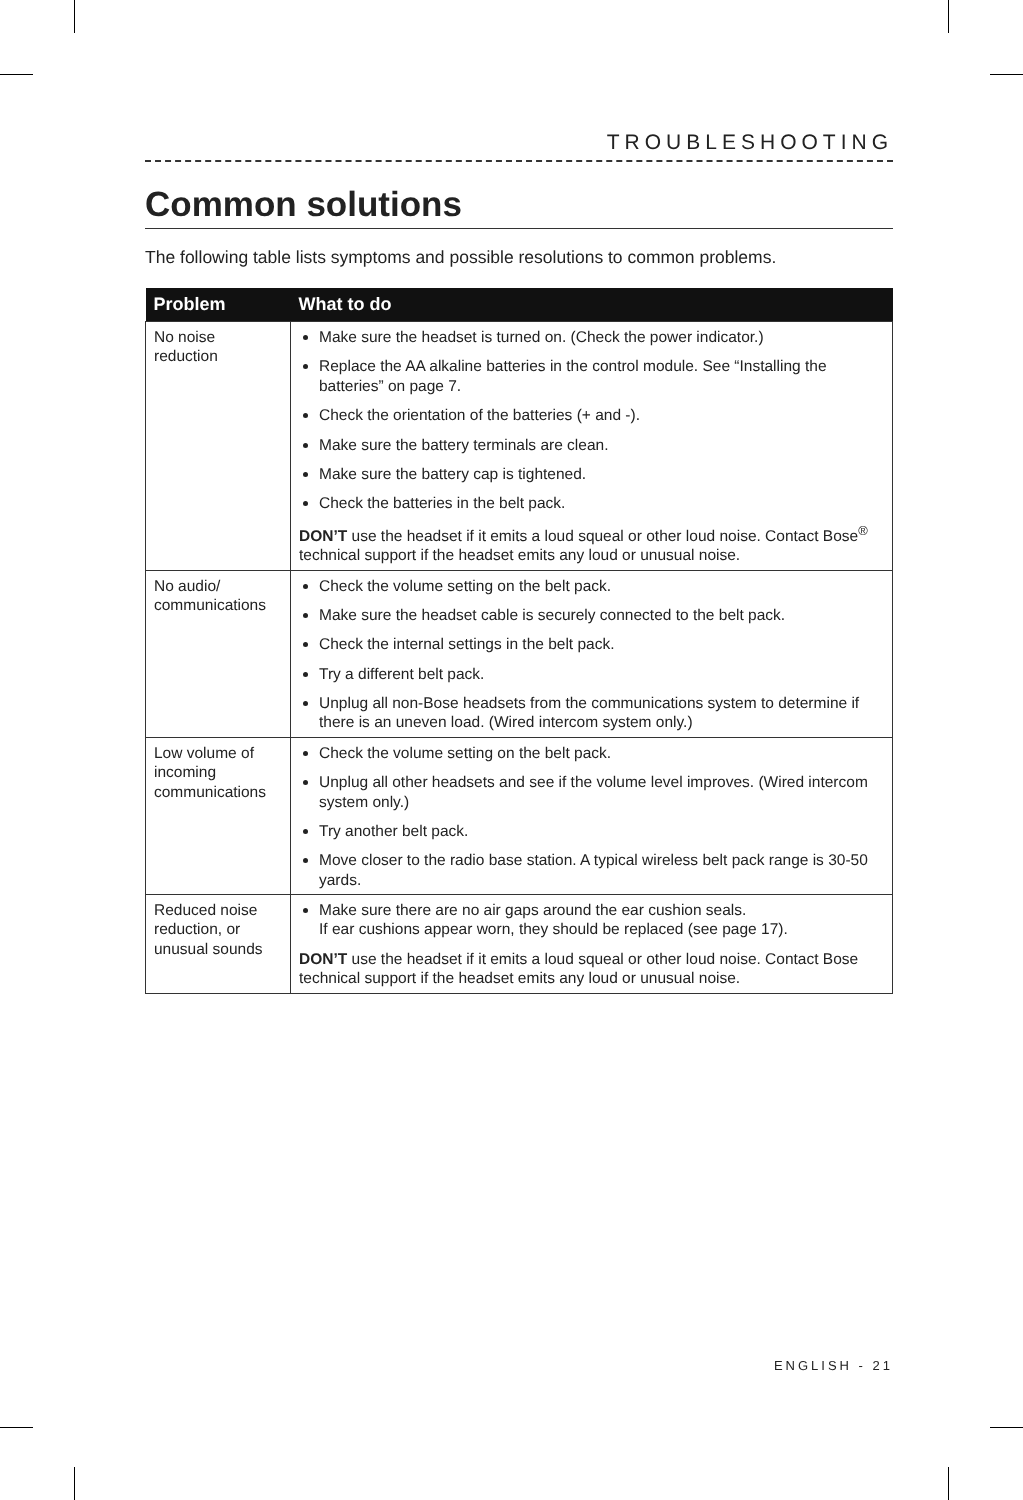TROUBLESHOOTING
Common solutions
The following table lists symptoms and possible resolutions to common problems.
| Problem | What to do |
| --- | --- |
| No noise reduction | Make sure the headset is turned on. (Check the power indicator.) Replace the AA alkaline batteries in the control module. See “Installing the batteries” on page 7. Check the orientation of the batteries (+ and -). Make sure the battery terminals are clean. Make sure the battery cap is tightened. Check the batteries in the belt pack. DON’T use the headset if it emits a loud squeal or other loud noise. Contact Bose<sup>®</sup> technical support if the headset emits any loud or unusual noise. |
| No audio/ communications | Check the volume setting on the belt pack. Make sure the headset cable is securely connected to the belt pack. Check the internal settings in the belt pack. Try a different belt pack. Unplug all non-Bose headsets from the communications system to determine if there is an uneven load. (Wired intercom system only.) |
| Low volume of incoming communications | Check the volume setting on the belt pack. Unplug all other headsets and see if the volume level improves. (Wired intercom system only.) Try another belt pack. Move closer to the radio base station. A typical wireless belt pack range is 30-50 yards. |
| Reduced noise reduction, or unusual sounds | Make sure there are no air gaps around the ear cushion seals. If ear cushions appear worn, they should be replaced (see page 17). DON’T use the headset if it emits a loud squeal or other loud noise. Contact Bose technical support if the headset emits any loud or unusual noise. |
ENGLISH - 21